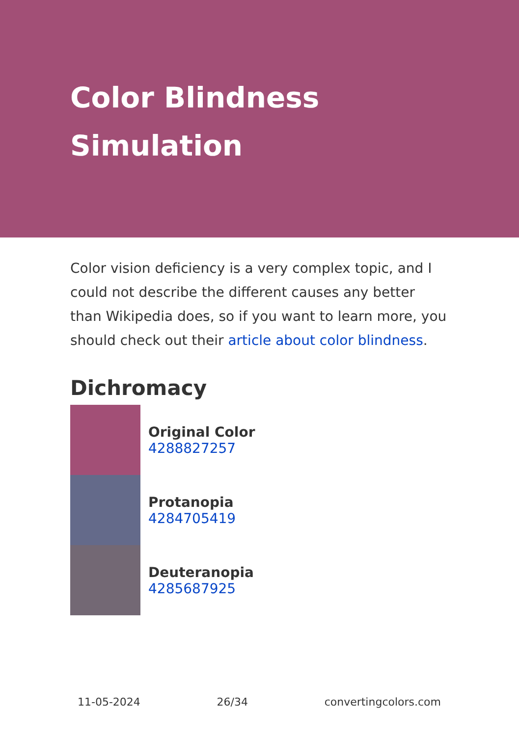Color Blindness
Simulation
Color vision deficiency is a very complex topic, and I could not describe the different causes any better than Wikipedia does, so if you want to learn more, you should check out their article about color blindness.
Dichromacy
Original Color
4288827257
Protanopia
4284705419
Deuteranopia
4285687925
11-05-2024 26/34 convertingcolors.com